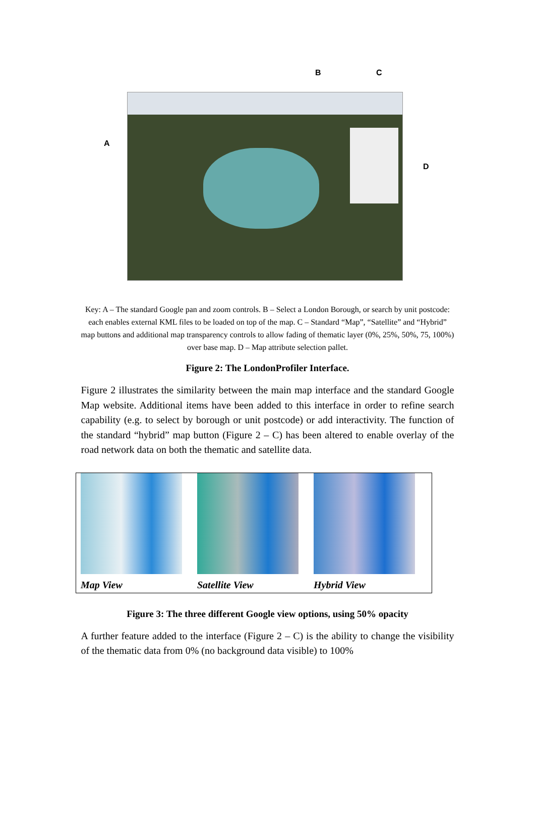B C
A
D
Key: A – The standard Google pan and zoom controls. B – Select a London Borough, or search by unit postcode: each enables external KML files to be loaded on top of the map. C – Standard “Map”, “Satellite” and “Hybrid” map buttons and additional map transparency controls to allow fading of thematic layer (0%, 25%, 50%, 75, 100%) over base map. D – Map attribute selection pallet.
Figure 2: The LondonProfiler Interface.
Figure 2 illustrates the similarity between the main map interface and the standard Google Map website. Additional items have been added to this interface in order to refine search capability (e.g. to select by borough or unit postcode) or add interactivity. The function of the standard “hybrid” map button (Figure 2 – C) has been altered to enable overlay of the road network data on both the thematic and satellite data.
Map View Satellite View Hybrid View
Figure 3: The three different Google view options, using 50% opacity
A further feature added to the interface (Figure 2 – C) is the ability to change the visibility of the thematic data from 0% (no background data visible) to 100%